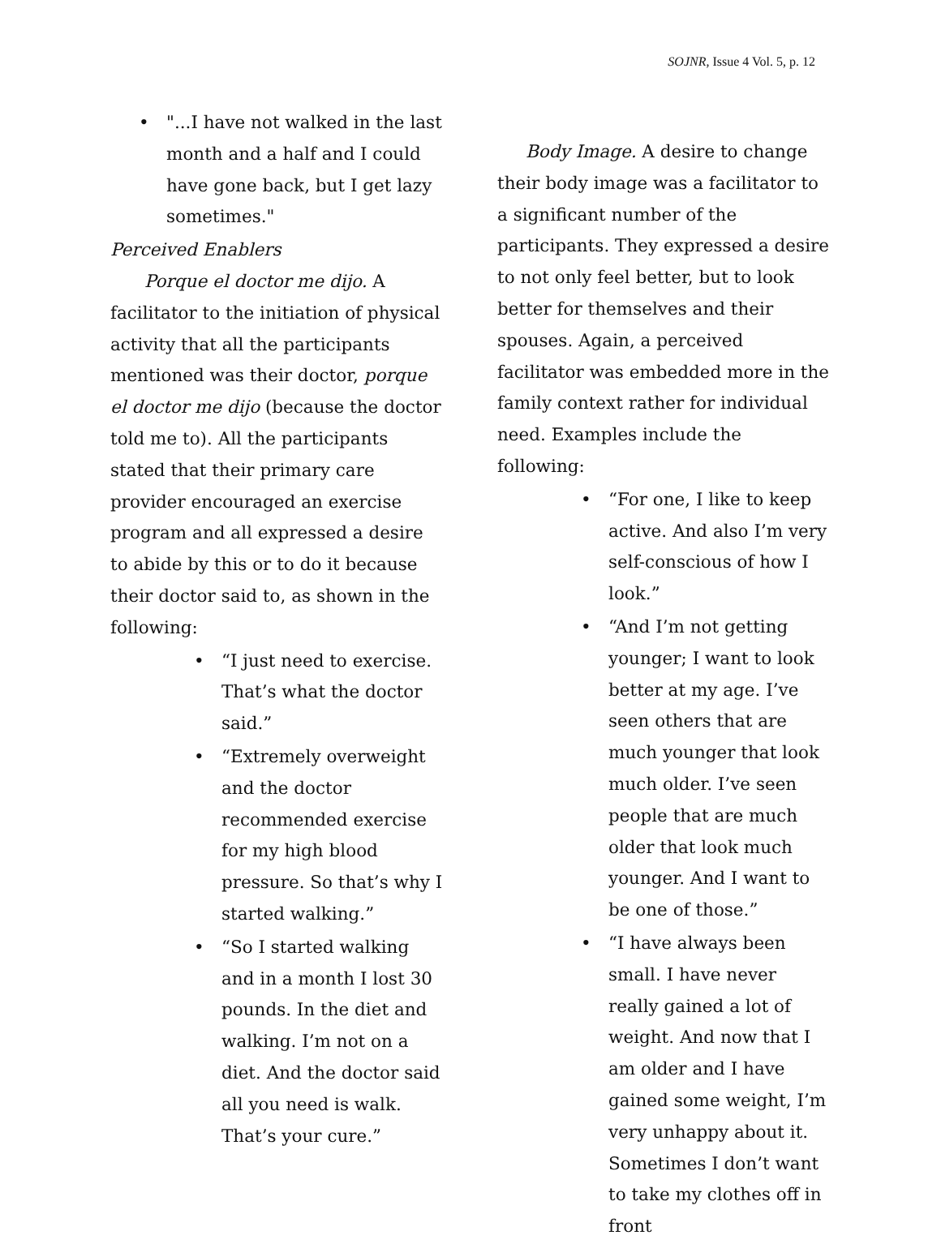SOJNR, Issue 4 Vol. 5, p. 12
• "...I have not walked in the last month and a half and I could have gone back, but I get lazy sometimes."
Perceived Enablers
Porque el doctor me dijo. A facilitator to the initiation of physical activity that all the participants mentioned was their doctor, porque el doctor me dijo (because the doctor told me to). All the participants stated that their primary care provider encouraged an exercise program and all expressed a desire to abide by this or to do it because their doctor said to, as shown in the following:
• “I just need to exercise. That’s what the doctor said.”
• “Extremely overweight and the doctor recommended exercise for my high blood pressure. So that’s why I started walking.”
• “So I started walking and in a month I lost 30 pounds. In the diet and walking. I’m not on a diet. And the doctor said all you need is walk. That’s your cure.”
Body Image. A desire to change their body image was a facilitator to a significant number of the participants. They expressed a desire to not only feel better, but to look better for themselves and their spouses. Again, a perceived facilitator was embedded more in the family context rather for individual need. Examples include the following:
• “For one, I like to keep active. And also I’m very self-conscious of how I look.”
• “And I’m not getting younger; I want to look better at my age. I’ve seen others that are much younger that look much older. I’ve seen people that are much older that look much younger. And I want to be one of those.”
• “I have always been small. I have never really gained a lot of weight. And now that I am older and I have gained some weight, I’m very unhappy about it. Sometimes I don’t want to take my clothes off in front